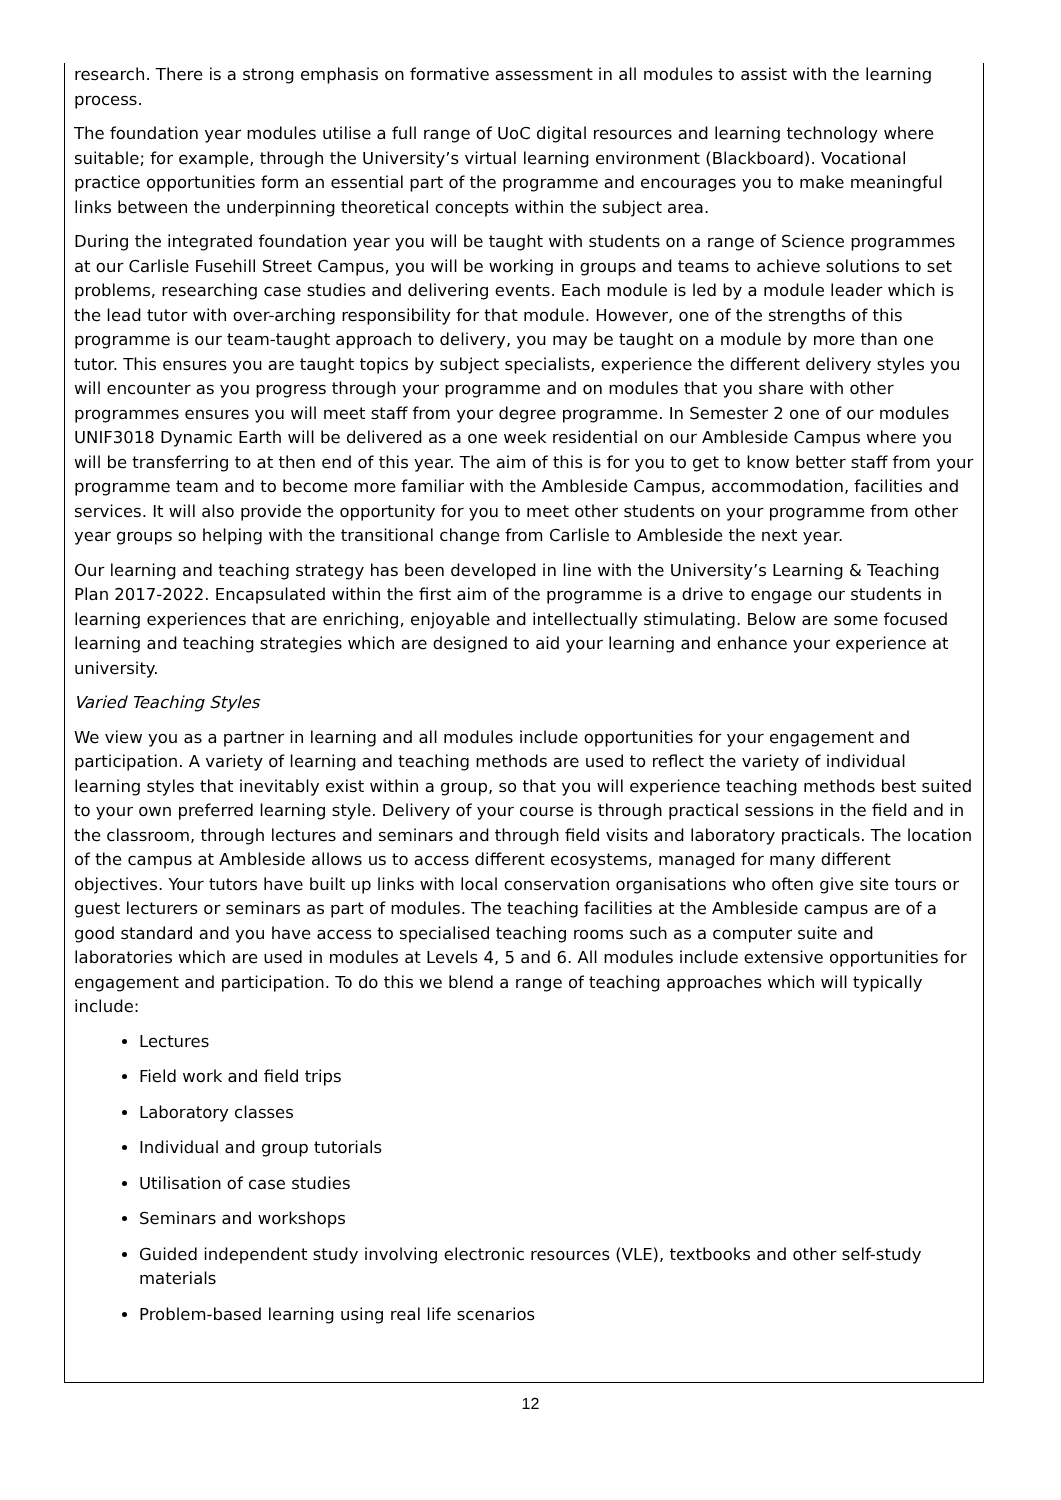research. There is a strong emphasis on formative assessment in all modules to assist with the learning process.
The foundation year modules utilise a full range of UoC digital resources and learning technology where suitable; for example, through the University’s virtual learning environment (Blackboard). Vocational practice opportunities form an essential part of the programme and encourages you to make meaningful links between the underpinning theoretical concepts within the subject area.
During the integrated foundation year you will be taught with students on a range of Science programmes at our Carlisle Fusehill Street Campus, you will be working in groups and teams to achieve solutions to set problems, researching case studies and delivering events. Each module is led by a module leader which is the lead tutor with over-arching responsibility for that module. However, one of the strengths of this programme is our team-taught approach to delivery, you may be taught on a module by more than one tutor. This ensures you are taught topics by subject specialists, experience the different delivery styles you will encounter as you progress through your programme and on modules that you share with other programmes ensures you will meet staff from your degree programme. In Semester 2 one of our modules UNIF3018 Dynamic Earth will be delivered as a one week residential on our Ambleside Campus where you will be transferring to at then end of this year. The aim of this is for you to get to know better staff from your programme team and to become more familiar with the Ambleside Campus, accommodation, facilities and services. It will also provide the opportunity for you to meet other students on your programme from other year groups so helping with the transitional change from Carlisle to Ambleside the next year.
Our learning and teaching strategy has been developed in line with the University’s Learning & Teaching Plan 2017-2022. Encapsulated within the first aim of the programme is a drive to engage our students in learning experiences that are enriching, enjoyable and intellectually stimulating. Below are some focused learning and teaching strategies which are designed to aid your learning and enhance your experience at university.
Varied Teaching Styles
We view you as a partner in learning and all modules include opportunities for your engagement and participation. A variety of learning and teaching methods are used to reflect the variety of individual learning styles that inevitably exist within a group, so that you will experience teaching methods best suited to your own preferred learning style. Delivery of your course is through practical sessions in the field and in the classroom, through lectures and seminars and through field visits and laboratory practicals. The location of the campus at Ambleside allows us to access different ecosystems, managed for many different objectives. Your tutors have built up links with local conservation organisations who often give site tours or guest lecturers or seminars as part of modules. The teaching facilities at the Ambleside campus are of a good standard and you have access to specialised teaching rooms such as a computer suite and laboratories which are used in modules at Levels 4, 5 and 6. All modules include extensive opportunities for engagement and participation. To do this we blend a range of teaching approaches which will typically include:
Lectures
Field work and field trips
Laboratory classes
Individual and group tutorials
Utilisation of case studies
Seminars and workshops
Guided independent study involving electronic resources (VLE), textbooks and other self-study materials
Problem-based learning using real life scenarios
12